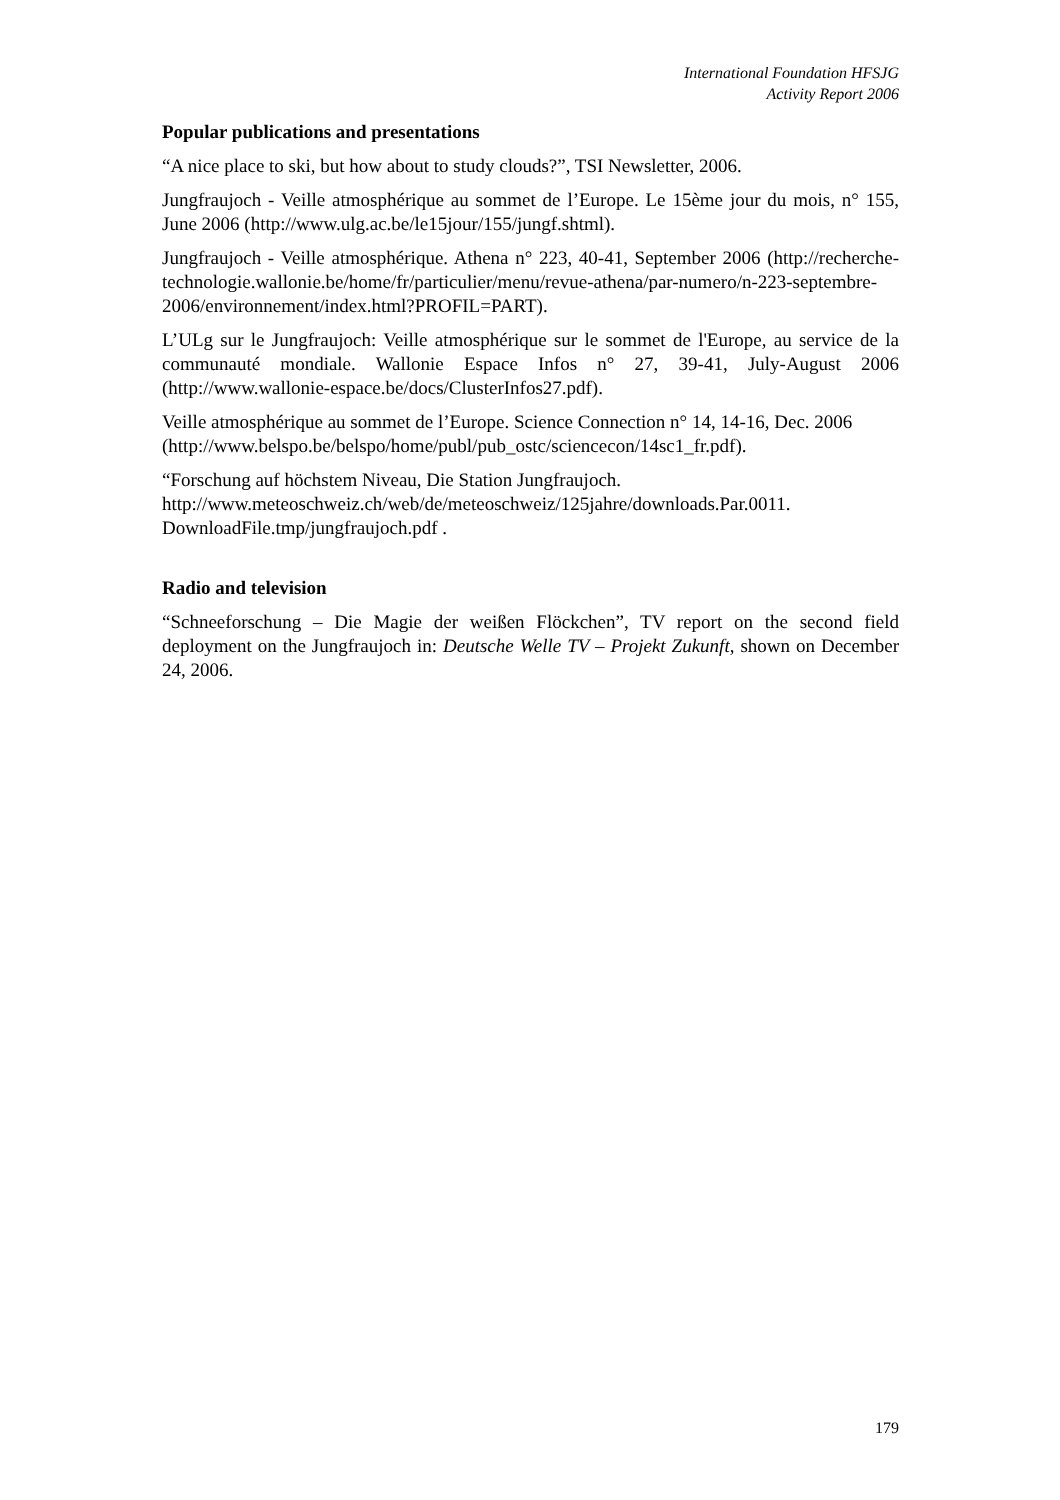International Foundation HFSJG
Activity Report 2006
Popular publications and presentations
“A nice place to ski, but how about to study clouds?”, TSI Newsletter, 2006.
Jungfraujoch - Veille atmosphérique au sommet de l’Europe. Le 15ème jour du mois, n° 155, June 2006 (http://www.ulg.ac.be/le15jour/155/jungf.shtml).
Jungfraujoch - Veille atmosphérique. Athena n° 223, 40-41, September 2006 (http://recherche-technologie.wallonie.be/home/fr/particulier/menu/revue-athena/par-numero/n-223-septembre-2006/environnement/index.html?PROFIL=PART).
L’ULg sur le Jungfraujoch: Veille atmosphérique sur le sommet de l'Europe, au service de la communauté mondiale. Wallonie Espace Infos n° 27, 39-41, July-August 2006 (http://www.wallonie-espace.be/docs/ClusterInfos27.pdf).
Veille atmosphérique au sommet de l’Europe. Science Connection n° 14, 14-16, Dec. 2006
(http://www.belspo.be/belspo/home/publ/pub_ostc/sciencecon/14sc1_fr.pdf).
“Forschung auf höchstem Niveau, Die Station Jungfraujoch. http://www.meteoschweiz.ch/web/de/meteoschweiz/125jahre/downloads.Par.0011. DownloadFile.tmp/jungfraujoch.pdf .
Radio and television
“Schneeforschung – Die Magie der weißen Flöckchen”, TV report on the second field deployment on the Jungfraujoch in: Deutsche Welle TV – Projekt Zukunft, shown on December 24, 2006.
179